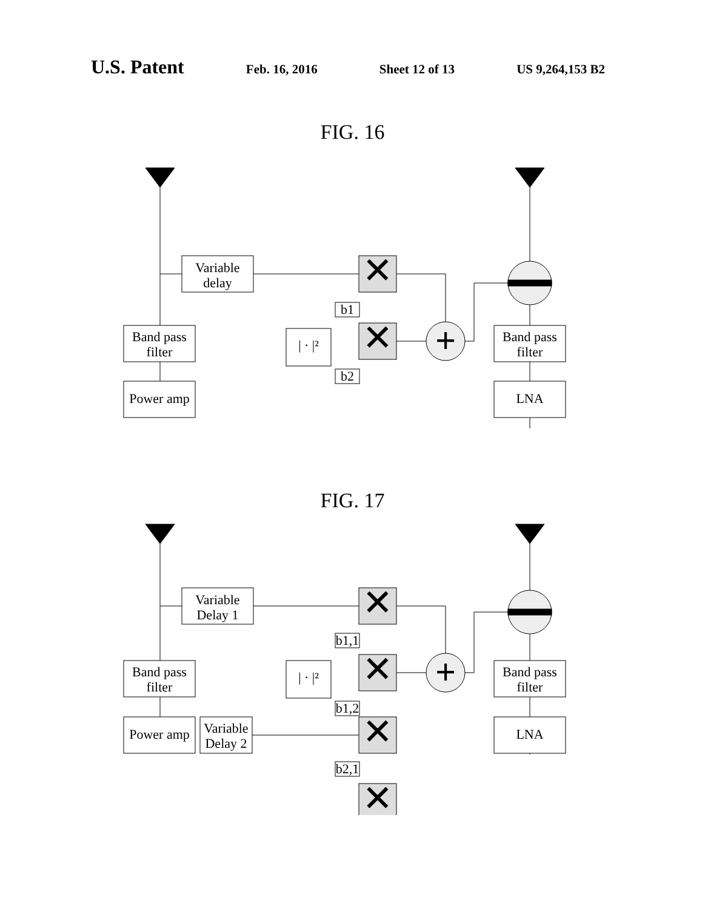U.S. Patent Feb. 16, 2016 Sheet 12 of 13 US 9,264,153 B2
FIG. 16
Variable
delay
✕
✕
| · |²
b1
b2
+
Band pass
filter
Power amp
Band pass
filter
LNA
FIG. 17
Variable
Delay 1
Variable
Delay 2
Band pass
filter
Power amp
Band pass
filter
LNA
✕
b1,1
✕
| · |²
b1,2
✕
b2,1
✕
+